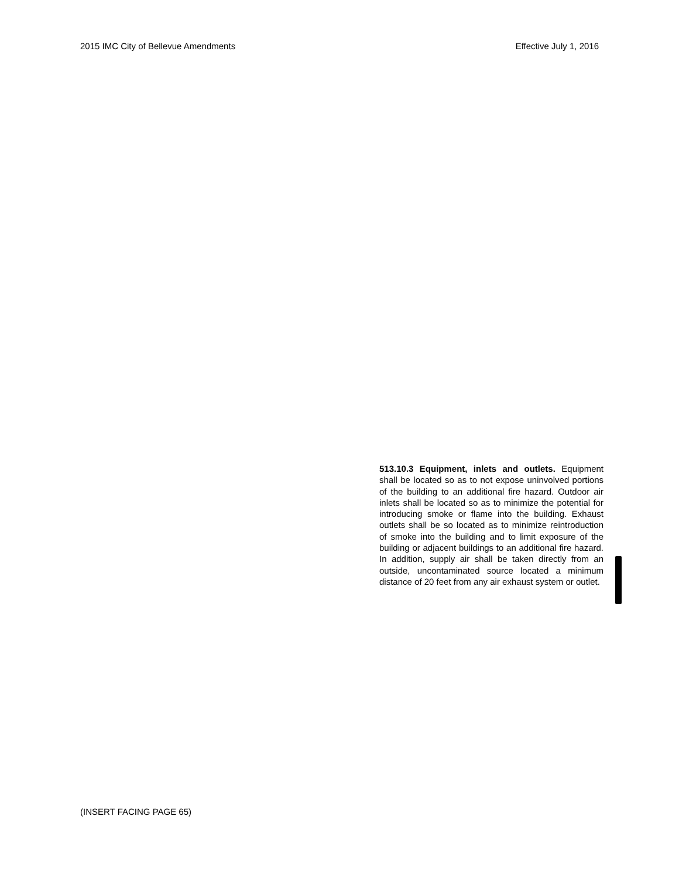2015 IMC City of Bellevue Amendments Effective July 1, 2016
513.10.3 Equipment, inlets and outlets. Equipment shall be located so as to not expose uninvolved portions of the building to an additional fire hazard. Outdoor air inlets shall be located so as to minimize the potential for introducing smoke or flame into the building. Exhaust outlets shall be so located as to minimize reintroduction of smoke into the building and to limit exposure of the building or adjacent buildings to an additional fire hazard. In addition, supply air shall be taken directly from an outside, uncontaminated source located a minimum distance of 20 feet from any air exhaust system or outlet.
(INSERT FACING PAGE 65)